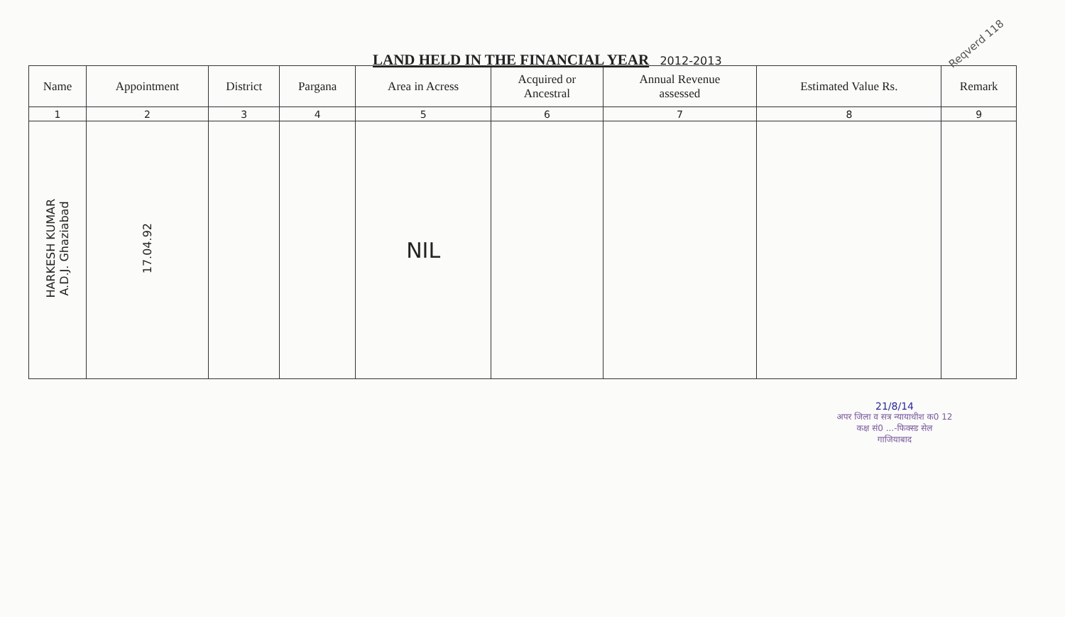LAND HELD IN THE FINANCIAL YEAR 2012-2013
Reqverd 118
| Name | Appointment | District | Pargana | Area in Acress | Acquired or Ancestral | Annual Revenue assessed | Estimated Value Rs. | Remark |
| --- | --- | --- | --- | --- | --- | --- | --- | --- |
| 1 | 2 | 3 | 4 | 5 | 6 | 7 | 8 | 9 |
| HARKESH KUMAR A.D.J. Ghaziabad | 17.04.92 | | | NIL | | | | |
21/8/14
अपर जिला व सत्र न्यायाधीश क0 12
कक्ष सं0 ...-फिक्स्ड सेल
गाजियाबाद